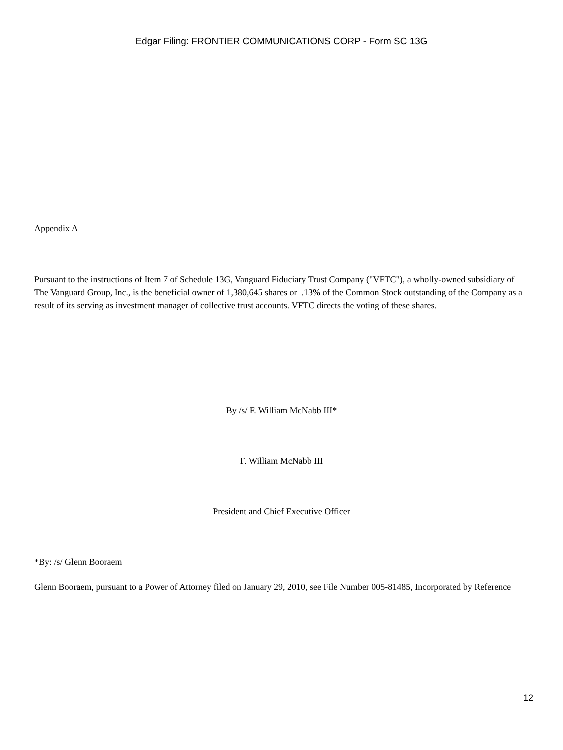Edgar Filing: FRONTIER COMMUNICATIONS CORP - Form SC 13G
Appendix A
Pursuant to the instructions of Item 7 of Schedule 13G, Vanguard Fiduciary Trust Company ("VFTC"), a wholly-owned subsidiary of The Vanguard Group, Inc., is the beneficial owner of 1,380,645 shares or .13% of the Common Stock outstanding of the Company as a result of its serving as investment manager of collective trust accounts. VFTC directs the voting of these shares.
By /s/ F. William McNabb III*
F. William McNabb III
President and Chief Executive Officer
*By: /s/ Glenn Booraem
Glenn Booraem, pursuant to a Power of Attorney filed on January 29, 2010, see File Number 005-81485, Incorporated by Reference
12